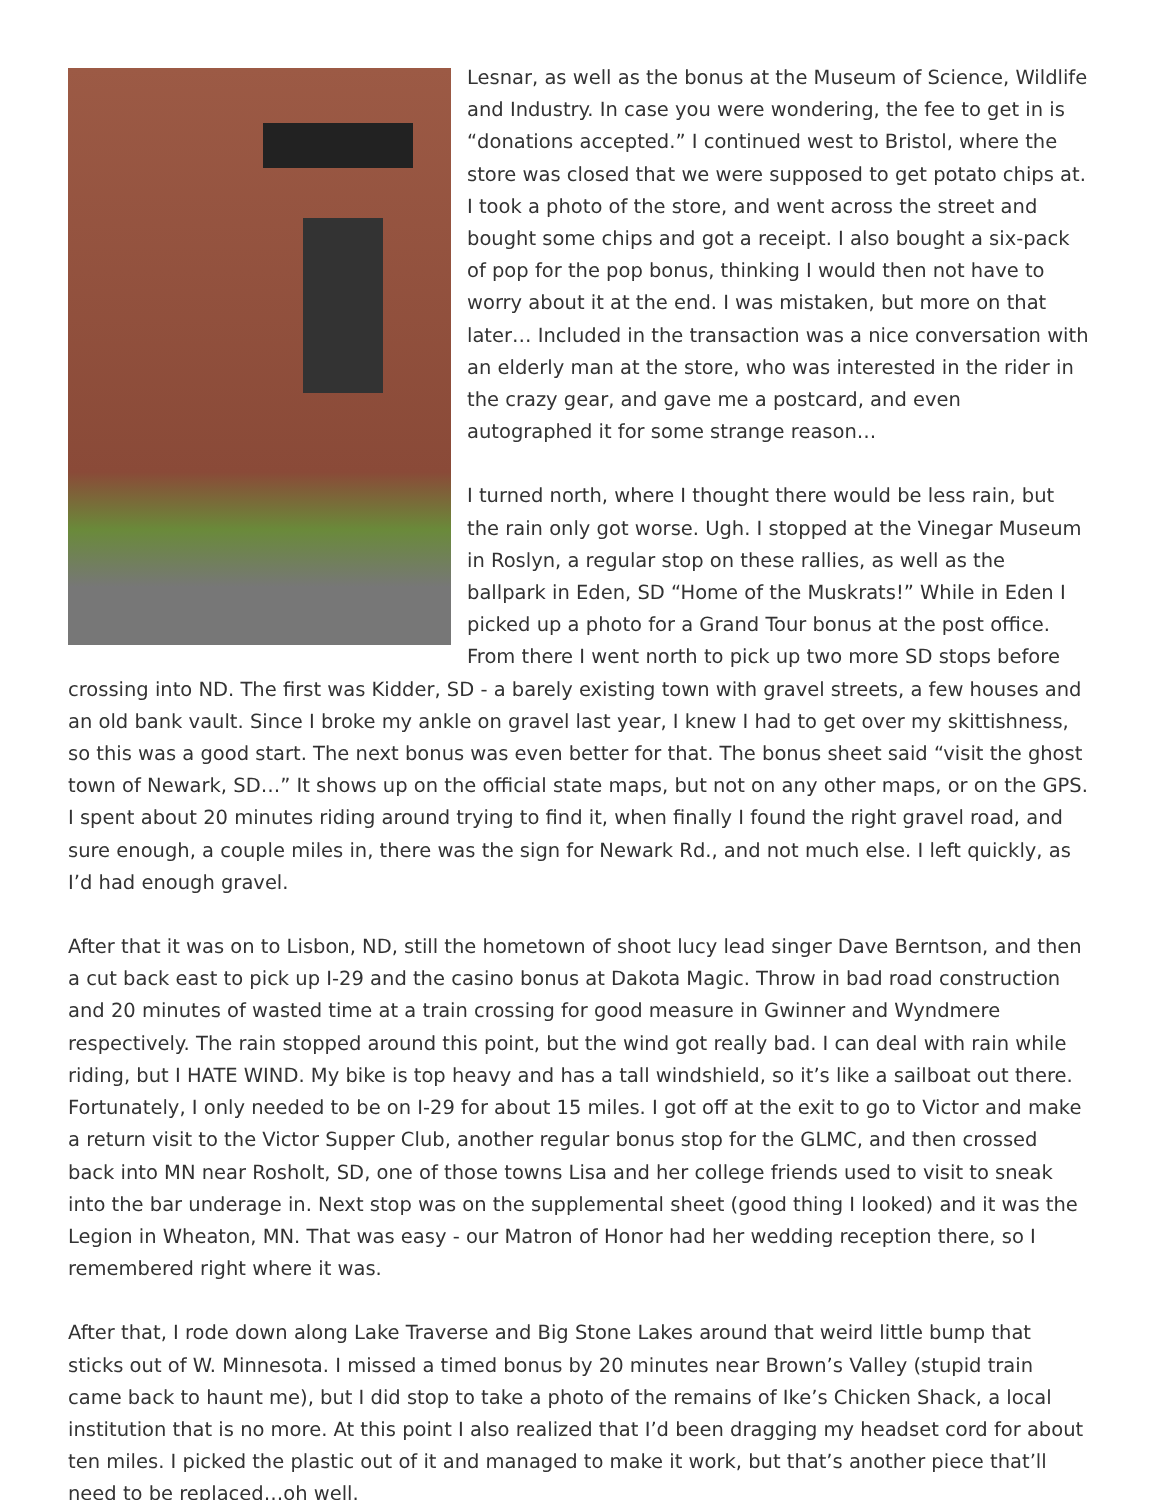Lesnar, as well as the bonus at the Museum of Science, Wildlife and Industry. In case you were wondering, the fee to get in is “donations accepted.” I continued west to Bristol, where the store was closed that we were supposed to get potato chips at. I took a photo of the store, and went across the street and bought some chips and got a receipt. I also bought a six-pack of pop for the pop bonus, thinking I would then not have to worry about it at the end. I was mistaken, but more on that later… Included in the transaction was a nice conversation with an elderly man at the store, who was interested in the rider in the crazy gear, and gave me a postcard, and even autographed it for some strange reason…
I turned north, where I thought there would be less rain, but the rain only got worse. Ugh. I stopped at the Vinegar Museum in Roslyn, a regular stop on these rallies, as well as the ballpark in Eden, SD “Home of the Muskrats!” While in Eden I picked up a photo for a Grand Tour bonus at the post office. From there I went north to pick up two more SD stops before crossing into ND. The first was Kidder, SD - a barely existing town with gravel streets, a few houses and an old bank vault. Since I broke my ankle on gravel last year, I knew I had to get over my skittishness, so this was a good start. The next bonus was even better for that. The bonus sheet said “visit the ghost town of Newark, SD…” It shows up on the official state maps, but not on any other maps, or on the GPS. I spent about 20 minutes riding around trying to find it, when finally I found the right gravel road, and sure enough, a couple miles in, there was the sign for Newark Rd., and not much else. I left quickly, as I’d had enough gravel.
After that it was on to Lisbon, ND, still the hometown of shoot lucy lead singer Dave Berntson, and then a cut back east to pick up I-29 and the casino bonus at Dakota Magic. Throw in bad road construction and 20 minutes of wasted time at a train crossing for good measure in Gwinner and Wyndmere respectively. The rain stopped around this point, but the wind got really bad. I can deal with rain while riding, but I HATE WIND. My bike is top heavy and has a tall windshield, so it’s like a sailboat out there. Fortunately, I only needed to be on I-29 for about 15 miles. I got off at the exit to go to Victor and make a return visit to the Victor Supper Club, another regular bonus stop for the GLMC, and then crossed back into MN near Rosholt, SD, one of those towns Lisa and her college friends used to visit to sneak into the bar underage in. Next stop was on the supplemental sheet (good thing I looked) and it was the Legion in Wheaton, MN. That was easy - our Matron of Honor had her wedding reception there, so I remembered right where it was.
After that, I rode down along Lake Traverse and Big Stone Lakes around that weird little bump that sticks out of W. Minnesota. I missed a timed bonus by 20 minutes near Brown’s Valley (stupid train came back to haunt me), but I did stop to take a photo of the remains of Ike’s Chicken Shack, a local institution that is no more. At this point I also realized that I’d been dragging my headset cord for about ten miles. I picked the plastic out of it and managed to make it work, but that’s another piece that’ll need to be replaced…oh well.